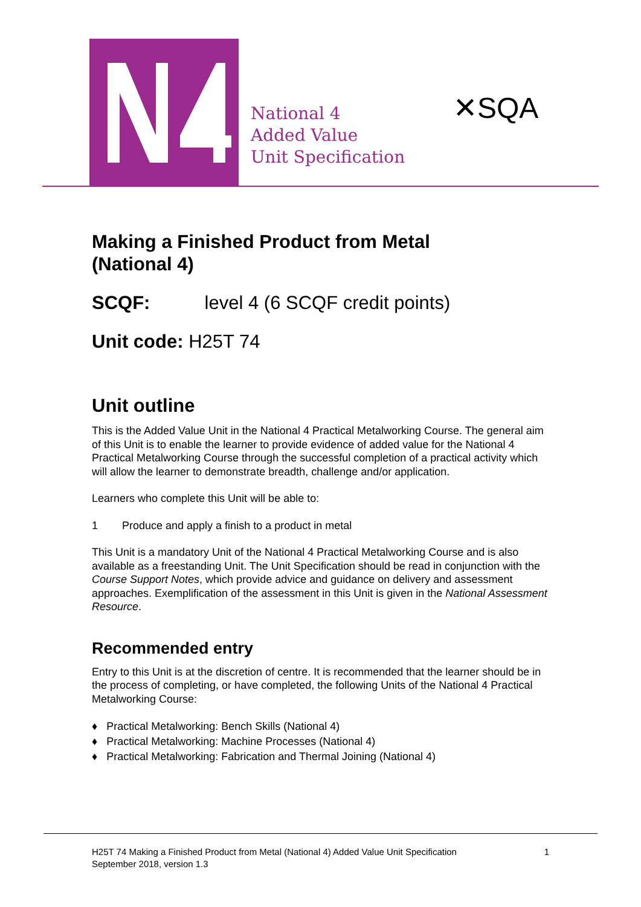National 4
Added Value
Unit Specification
✕SQA
Making a Finished Product from Metal
(National 4)
SCQF: level 4 (6 SCQF credit points)
Unit code: H25T 74
Unit outline
This is the Added Value Unit in the National 4 Practical Metalworking Course. The general aim of this Unit is to enable the learner to provide evidence of added value for the National 4 Practical Metalworking Course through the successful completion of a practical activity which will allow the learner to demonstrate breadth, challenge and/or application.
Learners who complete this Unit will be able to:
1 Produce and apply a finish to a product in metal
This Unit is a mandatory Unit of the National 4 Practical Metalworking Course and is also available as a freestanding Unit. The Unit Specification should be read in conjunction with the Course Support Notes, which provide advice and guidance on delivery and assessment approaches. Exemplification of the assessment in this Unit is given in the National Assessment Resource.
Recommended entry
Entry to this Unit is at the discretion of centre. It is recommended that the learner should be in the process of completing, or have completed, the following Units of the National 4 Practical Metalworking Course:
♦ Practical Metalworking: Bench Skills (National 4)
♦ Practical Metalworking: Machine Processes (National 4)
♦ Practical Metalworking: Fabrication and Thermal Joining (National 4)
H25T 74 Making a Finished Product from Metal (National 4) Added Value Unit Specification
September 2018, version 1.3
1